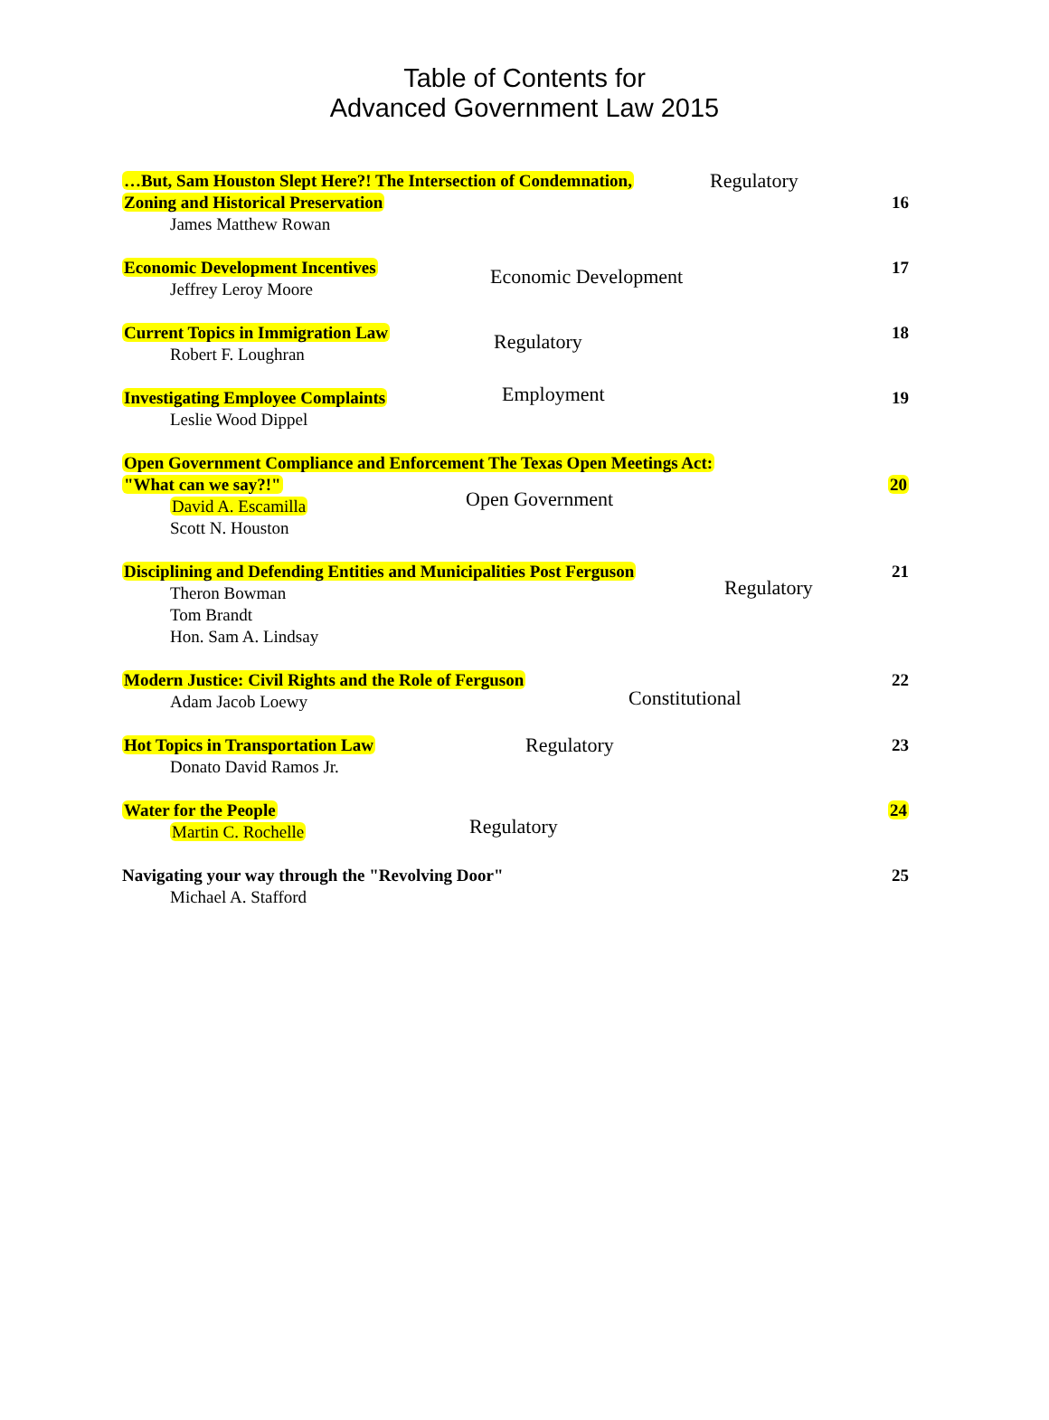Table of Contents for
Advanced Government Law 2015
…But, Sam Houston Slept Here?! The Intersection of Condemnation, Regulatory
Zoning and Historical Preservation
16
James Matthew Rowan
Economic Development Incentives
Economic Development 17
Jeffrey Leroy Moore
Current Topics in Immigration Law
Regulatory 18
Robert F. Loughran
Investigating Employee Complaints
Employment 19
Leslie Wood Dippel
Open Government Compliance and Enforcement The Texas Open Meetings Act:
"What can we say?!"
20
Open Government
David A. Escamilla
Scott N. Houston
Disciplining and Defending Entities and Municipalities Post Ferguson
Regulatory
21
Theron Bowman
Tom Brandt
Hon. Sam A. Lindsay
Modern Justice: Civil Rights and the Role of Ferguson
Constitutional
22
Adam Jacob Loewy
Hot Topics in Transportation Law
Regulatory 23
Donato David Ramos Jr.
Water for the People
Regulatory
24
Martin C. Rochelle
Navigating your way through the "Revolving Door"
25
Michael A. Stafford